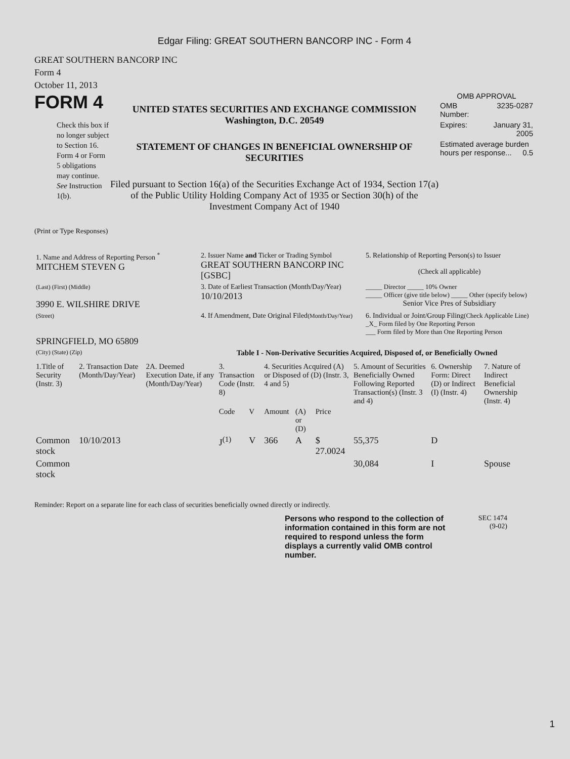Edgar Filing: GREAT SOUTHERN BANCORP INC - Form 4
GREAT SOUTHERN BANCORP INC
Form 4
October 11, 2013
FORM 4
Check this box if no longer subject to Section 16. Form 4 or Form 5 obligations may continue. See Instruction 1(b).
UNITED STATES SECURITIES AND EXCHANGE COMMISSION
Washington, D.C. 20549
STATEMENT OF CHANGES IN BENEFICIAL OWNERSHIP OF SECURITIES
Filed pursuant to Section 16(a) of the Securities Exchange Act of 1934, Section 17(a) of the Public Utility Holding Company Act of 1935 or Section 30(h) of the Investment Company Act of 1940
OMB APPROVAL
| OMB Number: | 3235-0287 |
| Expires: | January 31, 2005 |
| Estimated average burden hours per response... 0.5 | |
(Print or Type Responses)
| 1. Name and Address of Reporting Person <sup>*</sup> MITCHEM STEVEN G | 2. Issuer Name and Ticker or Trading Symbol GREAT SOUTHERN BANCORP INC [GSBC] | 5. Relationship of Reporting Person(s) to Issuer (Check all applicable) |
| (Last) (First) (Middle) 3990 E. WILSHIRE DRIVE | 3. Date of Earliest Transaction (Month/Day/Year) 10/10/2013 | _____ Director _____ 10% Owner _____ Officer (give title below) _____ Other (specify below) Senior Vice Pres of Subsidiary |
| (Street) SPRINGFIELD, MO 65809 | 4. If Amendment, Date Original Filed (Month/Day/Year) | 6. Individual or Joint/Group Filing (Check Applicable Line) _X_ Form filed by One Reporting Person ___ Form filed by More than One Reporting Person |
| (City) (State) (Zip) | Table I - Non-Derivative Securities Acquired, Disposed of, or Beneficially Owned | |
| 1.Title of Security (Instr. 3) | 2. Transaction Date (Month/Day/Year) | 2A. Deemed Execution Date, if any (Month/Day/Year) | 3. Transaction Code (Instr. 8) | | 4. Securities Acquired (A) or Disposed of (D) (Instr. 3, 4 and 5) | | | 5. Amount of Securities Beneficially Owned Following Reported Transaction(s) (Instr. 3 and 4) | 6. Ownership Form: Direct (D) or Indirect (I) (Instr. 4) | 7. Nature of Indirect Beneficial Ownership (Instr. 4) |
| --- | --- | --- | --- | --- | --- | --- | --- | --- | --- | --- |
| | | | Code | V | Amount | (A) or (D) | Price | | | |
| Common stock | 10/10/2013 | | J<sup>(1)</sup> | V | 366 | A | $ 27.0024 | 55,375 | D | |
| Common stock | | | | | | | | 30,084 | I | Spouse |
Reminder: Report on a separate line for each class of securities beneficially owned directly or indirectly.
Persons who respond to the collection of information contained in this form are not required to respond unless the form displays a currently valid OMB control number.
SEC 1474
(9-02)
1